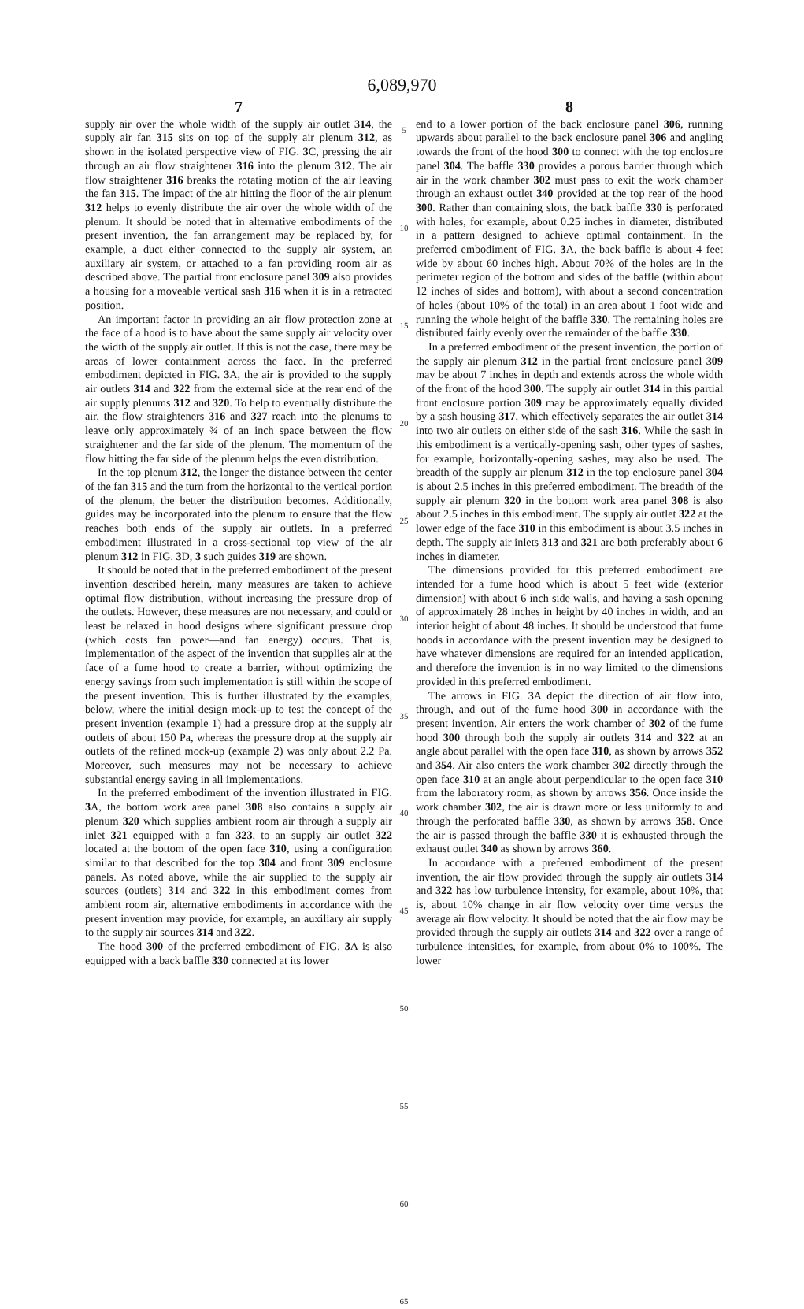6,089,970
7
supply air over the whole width of the supply air outlet 314, the supply air fan 315 sits on top of the supply air plenum 312, as shown in the isolated perspective view of FIG. 3 C, pressing the air through an air flow straightener 316 into the plenum 312. The air flow straightener 316 breaks the rotating motion of the air leaving the fan 315. The impact of the air hitting the floor of the air plenum 312 helps to evenly distribute the air over the whole width of the plenum. It should be noted that in alternative embodiments of the present invention, the fan arrangement may be replaced by, for example, a duct either connected to the supply air system, an auxiliary air system, or attached to a fan providing room air as described above. The partial front enclosure panel 309 also provides a housing for a moveable vertical sash 316 when it is in a retracted position.
An important factor in providing an air flow protection zone at the face of a hood is to have about the same supply air velocity over the width of the supply air outlet. If this is not the case, there may be areas of lower containment across the face. In the preferred embodiment depicted in FIG. 3 A, the air is provided to the supply air outlets 314 and 322 from the external side at the rear end of the air supply plenums 312 and 320. To help to eventually distribute the air, the flow straighteners 316 and 327 reach into the plenums to leave only approximately ¾ of an inch space between the flow straightener and the far side of the plenum. The momentum of the flow hitting the far side of the plenum helps the even distribution.
In the top plenum 312, the longer the distance between the center of the fan 315 and the turn from the horizontal to the vertical portion of the plenum, the better the distribution becomes. Additionally, guides may be incorporated into the plenum to ensure that the flow reaches both ends of the supply air outlets. In a preferred embodiment illustrated in a cross-sectional top view of the air plenum 312 in FIG. 3 D, 3 such guides 319 are shown.
It should be noted that in the preferred embodiment of the present invention described herein, many measures are taken to achieve optimal flow distribution, without increasing the pressure drop of the outlets. However, these measures are not necessary, and could or least be relaxed in hood designs where significant pressure drop (which costs fan power—and fan energy) occurs. That is, implementation of the aspect of the invention that supplies air at the face of a fume hood to create a barrier, without optimizing the energy savings from such implementation is still within the scope of the present invention. This is further illustrated by the examples, below, where the initial design mock-up to test the concept of the present invention (example 1) had a pressure drop at the supply air outlets of about 150 Pa, whereas the pressure drop at the supply air outlets of the refined mock-up (example 2) was only about 2.2 Pa. Moreover, such measures may not be necessary to achieve substantial energy saving in all implementations.
In the preferred embodiment of the invention illustrated in FIG. 3 A, the bottom work area panel 308 also contains a supply air plenum 320 which supplies ambient room air through a supply air inlet 321 equipped with a fan 323, to an supply air outlet 322 located at the bottom of the open face 310, using a configuration similar to that described for the top 304 and front 309 enclosure panels. As noted above, while the air supplied to the supply air sources (outlets) 314 and 322 in this embodiment comes from ambient room air, alternative embodiments in accordance with the present invention may provide, for example, an auxiliary air supply to the supply air sources 314 and 322.
The hood 300 of the preferred embodiment of FIG. 3 A is also equipped with a back baffle 330 connected at its lower
5
10
15
20
25
30
35
40
45
50
55
60
65
8
end to a lower portion of the back enclosure panel 306, running upwards about parallel to the back enclosure panel 306 and angling towards the front of the hood 300 to connect with the top enclosure panel 304. The baffle 330 provides a porous barrier through which air in the work chamber 302 must pass to exit the work chamber through an exhaust outlet 340 provided at the top rear of the hood 300. Rather than containing slots, the back baffle 330 is perforated with holes, for example, about 0.25 inches in diameter, distributed in a pattern designed to achieve optimal containment. In the preferred embodiment of FIG. 3 A, the back baffle is about 4 feet wide by about 60 inches high. About 70% of the holes are in the perimeter region of the bottom and sides of the baffle (within about 12 inches of sides and bottom), with about a second concentration of holes (about 10% of the total) in an area about 1 foot wide and running the whole height of the baffle 330. The remaining holes are distributed fairly evenly over the remainder of the baffle 330.
In a preferred embodiment of the present invention, the portion of the supply air plenum 312 in the partial front enclosure panel 309 may be about 7 inches in depth and extends across the whole width of the front of the hood 300. The supply air outlet 314 in this partial front enclosure portion 309 may be approximately equally divided by a sash housing 317, which effectively separates the air outlet 314 into two air outlets on either side of the sash 316. While the sash in this embodiment is a vertically-opening sash, other types of sashes, for example, horizontally-opening sashes, may also be used. The breadth of the supply air plenum 312 in the top enclosure panel 304 is about 2.5 inches in this preferred embodiment. The breadth of the supply air plenum 320 in the bottom work area panel 308 is also about 2.5 inches in this embodiment. The supply air outlet 322 at the lower edge of the face 310 in this embodiment is about 3.5 inches in depth. The supply air inlets 313 and 321 are both preferably about 6 inches in diameter.
The dimensions provided for this preferred embodiment are intended for a fume hood which is about 5 feet wide (exterior dimension) with about 6 inch side walls, and having a sash opening of approximately 28 inches in height by 40 inches in width, and an interior height of about 48 inches. It should be understood that fume hoods in accordance with the present invention may be designed to have whatever dimensions are required for an intended application, and therefore the invention is in no way limited to the dimensions provided in this preferred embodiment.
The arrows in FIG. 3 A depict the direction of air flow into, through, and out of the fume hood 300 in accordance with the present invention. Air enters the work chamber of 302 of the fume hood 300 through both the supply air outlets 314 and 322 at an angle about parallel with the open face 310, as shown by arrows 352 and 354. Air also enters the work chamber 302 directly through the open face 310 at an angle about perpendicular to the open face 310 from the laboratory room, as shown by arrows 356. Once inside the work chamber 302, the air is drawn more or less uniformly to and through the perforated baffle 330, as shown by arrows 358. Once the air is passed through the baffle 330 it is exhausted through the exhaust outlet 340 as shown by arrows 360.
In accordance with a preferred embodiment of the present invention, the air flow provided through the supply air outlets 314 and 322 has low turbulence intensity, for example, about 10%, that is, about 10% change in air flow velocity over time versus the average air flow velocity. It should be noted that the air flow may be provided through the supply air outlets 314 and 322 over a range of turbulence intensities, for example, from about 0% to 100%. The lower